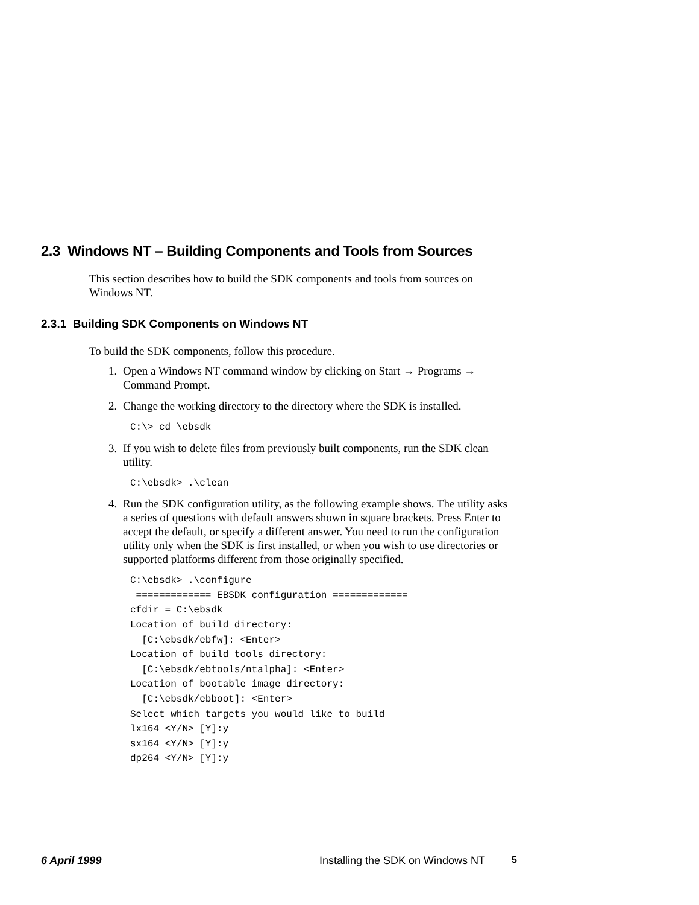2.3 Windows NT – Building Components and Tools from Sources
This section describes how to build the SDK components and tools from sources on Windows NT.
2.3.1 Building SDK Components on Windows NT
To build the SDK components, follow this procedure.
1. Open a Windows NT command window by clicking on Start → Programs → Command Prompt.
2. Change the working directory to the directory where the SDK is installed.
C:\> cd \ebsdk
3. If you wish to delete files from previously built components, run the SDK clean utility.
C:\ebsdk> .\clean
4. Run the SDK configuration utility, as the following example shows. The utility asks a series of questions with default answers shown in square brackets. Press Enter to accept the default, or specify a different answer. You need to run the configuration utility only when the SDK is first installed, or when you wish to use directories or supported platforms different from those originally specified.
C:\ebsdk> .\configure
 ============= EBSDK configuration =============
cfdir = C:\ebsdk
Location of build directory:
  [C:\ebsdk/ebfw]: <Enter>
Location of build tools directory:
  [C:\ebsdk/ebtools/ntalpha]: <Enter>
Location of bootable image directory:
  [C:\ebsdk/ebboot]: <Enter>
Select which targets you would like to build
lx164 <Y/N> [Y]:y
sx164 <Y/N> [Y]:y
dp264 <Y/N> [Y]:y
6 April 1999 Installing the SDK on Windows NT 5